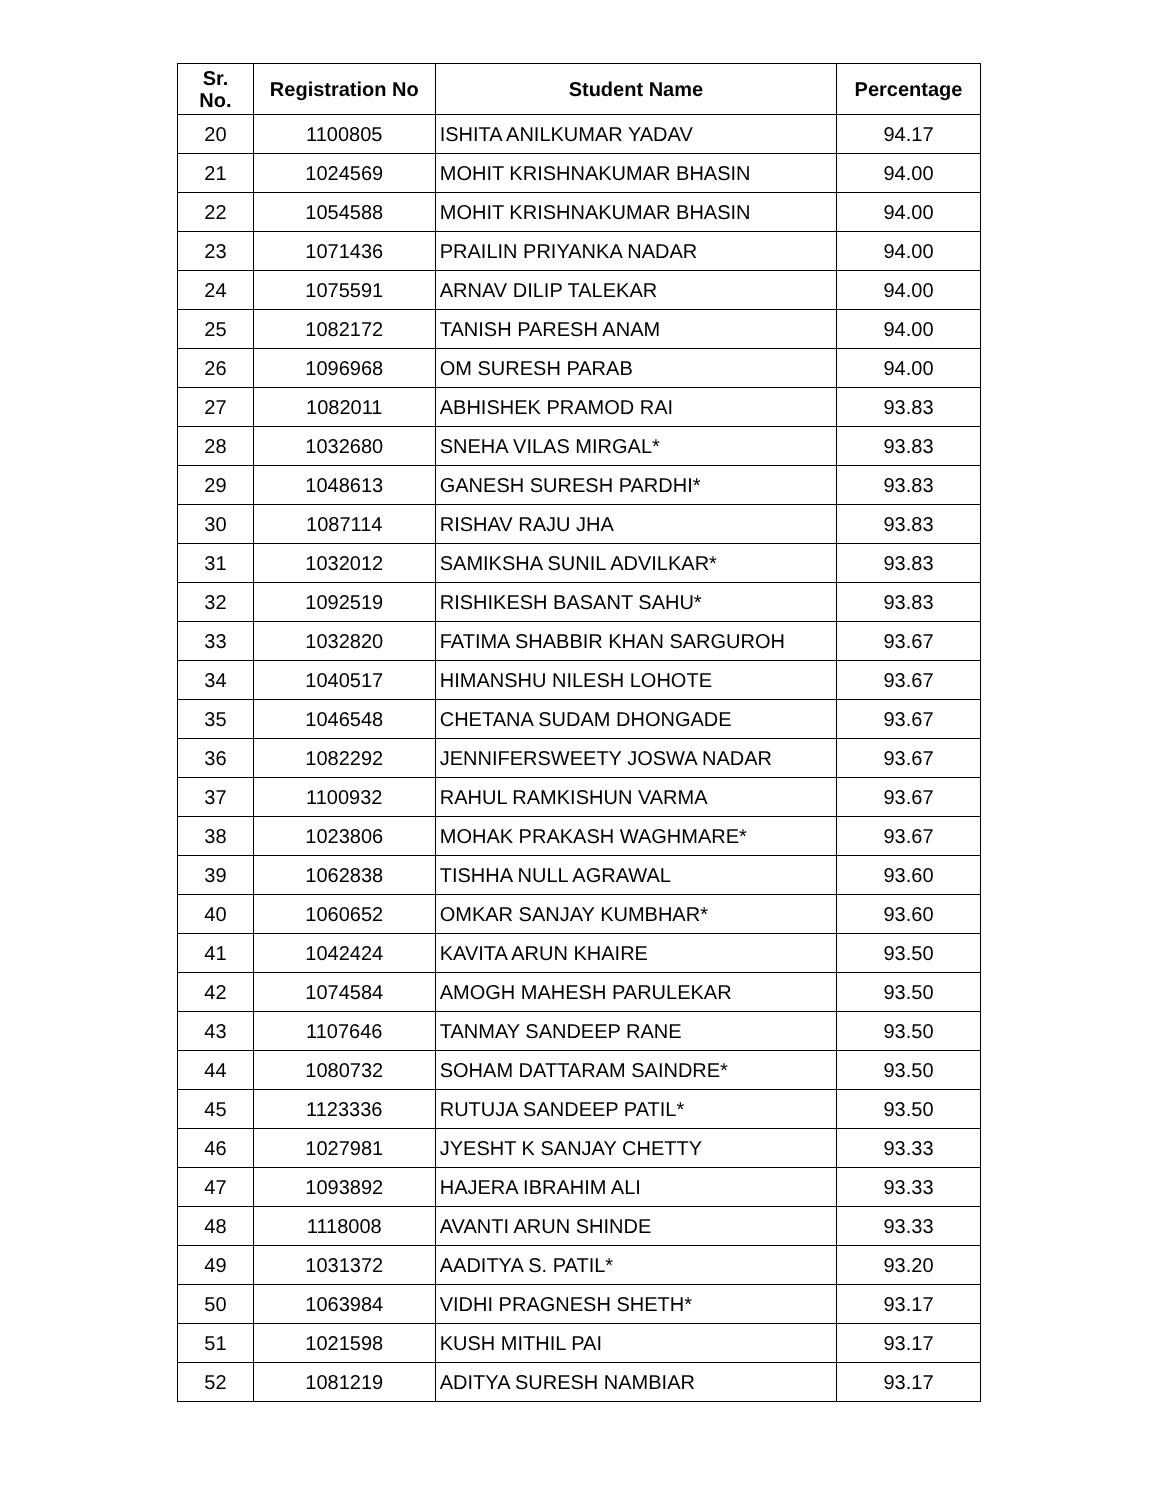| Sr. No. | Registration No | Student Name | Percentage |
| --- | --- | --- | --- |
| 20 | 1100805 | ISHITA ANILKUMAR YADAV | 94.17 |
| 21 | 1024569 | MOHIT KRISHNAKUMAR BHASIN | 94.00 |
| 22 | 1054588 | MOHIT KRISHNAKUMAR BHASIN | 94.00 |
| 23 | 1071436 | PRAILIN PRIYANKA NADAR | 94.00 |
| 24 | 1075591 | ARNAV DILIP TALEKAR | 94.00 |
| 25 | 1082172 | TANISH PARESH ANAM | 94.00 |
| 26 | 1096968 | OM SURESH PARAB | 94.00 |
| 27 | 1082011 | ABHISHEK PRAMOD RAI | 93.83 |
| 28 | 1032680 | SNEHA VILAS MIRGAL* | 93.83 |
| 29 | 1048613 | GANESH SURESH PARDHI* | 93.83 |
| 30 | 1087114 | RISHAV RAJU JHA | 93.83 |
| 31 | 1032012 | SAMIKSHA SUNIL ADVILKAR* | 93.83 |
| 32 | 1092519 | RISHIKESH BASANT SAHU* | 93.83 |
| 33 | 1032820 | FATIMA SHABBIR KHAN SARGUROH | 93.67 |
| 34 | 1040517 | HIMANSHU NILESH LOHOTE | 93.67 |
| 35 | 1046548 | CHETANA SUDAM DHONGADE | 93.67 |
| 36 | 1082292 | JENNIFERSWEETY JOSWA NADAR | 93.67 |
| 37 | 1100932 | RAHUL RAMKISHUN VARMA | 93.67 |
| 38 | 1023806 | MOHAK PRAKASH WAGHMARE* | 93.67 |
| 39 | 1062838 | TISHHA NULL AGRAWAL | 93.60 |
| 40 | 1060652 | OMKAR SANJAY KUMBHAR* | 93.60 |
| 41 | 1042424 | KAVITA ARUN KHAIRE | 93.50 |
| 42 | 1074584 | AMOGH MAHESH PARULEKAR | 93.50 |
| 43 | 1107646 | TANMAY SANDEEP RANE | 93.50 |
| 44 | 1080732 | SOHAM DATTARAM SAINDRE* | 93.50 |
| 45 | 1123336 | RUTUJA SANDEEP PATIL* | 93.50 |
| 46 | 1027981 | JYESHT K SANJAY CHETTY | 93.33 |
| 47 | 1093892 | HAJERA IBRAHIM ALI | 93.33 |
| 48 | 1118008 | AVANTI ARUN SHINDE | 93.33 |
| 49 | 1031372 | AADITYA S. PATIL* | 93.20 |
| 50 | 1063984 | VIDHI PRAGNESH SHETH* | 93.17 |
| 51 | 1021598 | KUSH MITHIL PAI | 93.17 |
| 52 | 1081219 | ADITYA SURESH NAMBIAR | 93.17 |